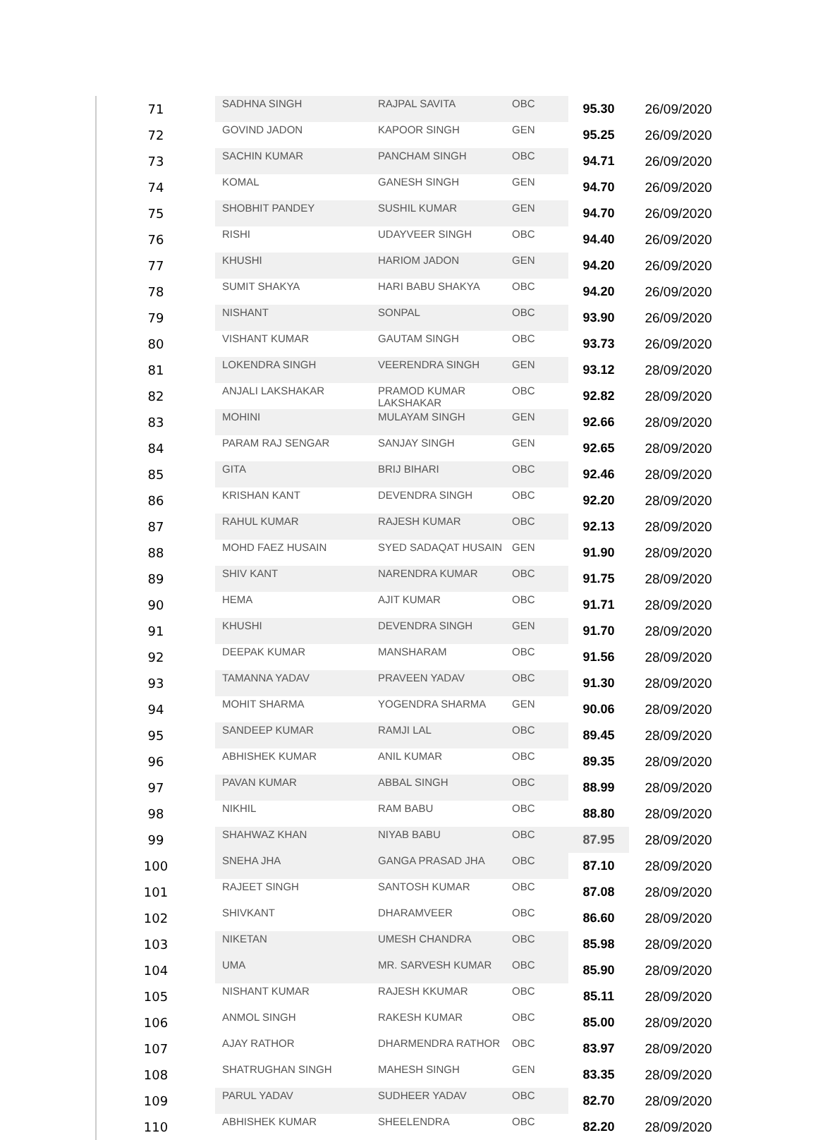| 71 | SADHNA SINGH | RAJPAL SAVITA | OBC | 95.30 | 26/09/2020 |
| 72 | GOVIND JADON | KAPOOR SINGH | GEN | 95.25 | 26/09/2020 |
| 73 | SACHIN KUMAR | PANCHAM SINGH | OBC | 94.71 | 26/09/2020 |
| 74 | KOMAL | GANESH SINGH | GEN | 94.70 | 26/09/2020 |
| 75 | SHOBHIT PANDEY | SUSHIL KUMAR | GEN | 94.70 | 26/09/2020 |
| 76 | RISHI | UDAYVEER SINGH | OBC | 94.40 | 26/09/2020 |
| 77 | KHUSHI | HARIOM JADON | GEN | 94.20 | 26/09/2020 |
| 78 | SUMIT SHAKYA | HARI BABU SHAKYA | OBC | 94.20 | 26/09/2020 |
| 79 | NISHANT | SONPAL | OBC | 93.90 | 26/09/2020 |
| 80 | VISHANT KUMAR | GAUTAM SINGH | OBC | 93.73 | 26/09/2020 |
| 81 | LOKENDRA SINGH | VEERENDRA SINGH | GEN | 93.12 | 28/09/2020 |
| 82 | ANJALI LAKSHAKAR | PRAMOD KUMAR LAKSHAKAR | OBC | 92.82 | 28/09/2020 |
| 83 | MOHINI | MULAYAM SINGH | GEN | 92.66 | 28/09/2020 |
| 84 | PARAM RAJ SENGAR | SANJAY SINGH | GEN | 92.65 | 28/09/2020 |
| 85 | GITA | BRIJ BIHARI | OBC | 92.46 | 28/09/2020 |
| 86 | KRISHAN KANT | DEVENDRA SINGH | OBC | 92.20 | 28/09/2020 |
| 87 | RAHUL KUMAR | RAJESH KUMAR | OBC | 92.13 | 28/09/2020 |
| 88 | MOHD FAEZ HUSAIN | SYED SADAQAT HUSAIN | GEN | 91.90 | 28/09/2020 |
| 89 | SHIV KANT | NARENDRA KUMAR | OBC | 91.75 | 28/09/2020 |
| 90 | HEMA | AJIT KUMAR | OBC | 91.71 | 28/09/2020 |
| 91 | KHUSHI | DEVENDRA SINGH | GEN | 91.70 | 28/09/2020 |
| 92 | DEEPAK KUMAR | MANSHARAM | OBC | 91.56 | 28/09/2020 |
| 93 | TAMANNA YADAV | PRAVEEN YADAV | OBC | 91.30 | 28/09/2020 |
| 94 | MOHIT SHARMA | YOGENDRA SHARMA | GEN | 90.06 | 28/09/2020 |
| 95 | SANDEEP KUMAR | RAMJI LAL | OBC | 89.45 | 28/09/2020 |
| 96 | ABHISHEK KUMAR | ANIL KUMAR | OBC | 89.35 | 28/09/2020 |
| 97 | PAVAN KUMAR | ABBAL SINGH | OBC | 88.99 | 28/09/2020 |
| 98 | NIKHIL | RAM BABU | OBC | 88.80 | 28/09/2020 |
| 99 | SHAHWAZ KHAN | NIYAB BABU | OBC | 87.95 | 28/09/2020 |
| 100 | SNEHA JHA | GANGA PRASAD JHA | OBC | 87.10 | 28/09/2020 |
| 101 | RAJEET SINGH | SANTOSH KUMAR | OBC | 87.08 | 28/09/2020 |
| 102 | SHIVKANT | DHARAMVEER | OBC | 86.60 | 28/09/2020 |
| 103 | NIKETAN | UMESH CHANDRA | OBC | 85.98 | 28/09/2020 |
| 104 | UMA | MR. SARVESH KUMAR | OBC | 85.90 | 28/09/2020 |
| 105 | NISHANT KUMAR | RAJESH KKUMAR | OBC | 85.11 | 28/09/2020 |
| 106 | ANMOL SINGH | RAKESH KUMAR | OBC | 85.00 | 28/09/2020 |
| 107 | AJAY RATHOR | DHARMENDRA RATHOR | OBC | 83.97 | 28/09/2020 |
| 108 | SHATRUGHAN SINGH | MAHESH SINGH | GEN | 83.35 | 28/09/2020 |
| 109 | PARUL YADAV | SUDHEER YADAV | OBC | 82.70 | 28/09/2020 |
| 110 | ABHISHEK KUMAR | SHEELENDRA | OBC | 82.20 | 28/09/2020 |